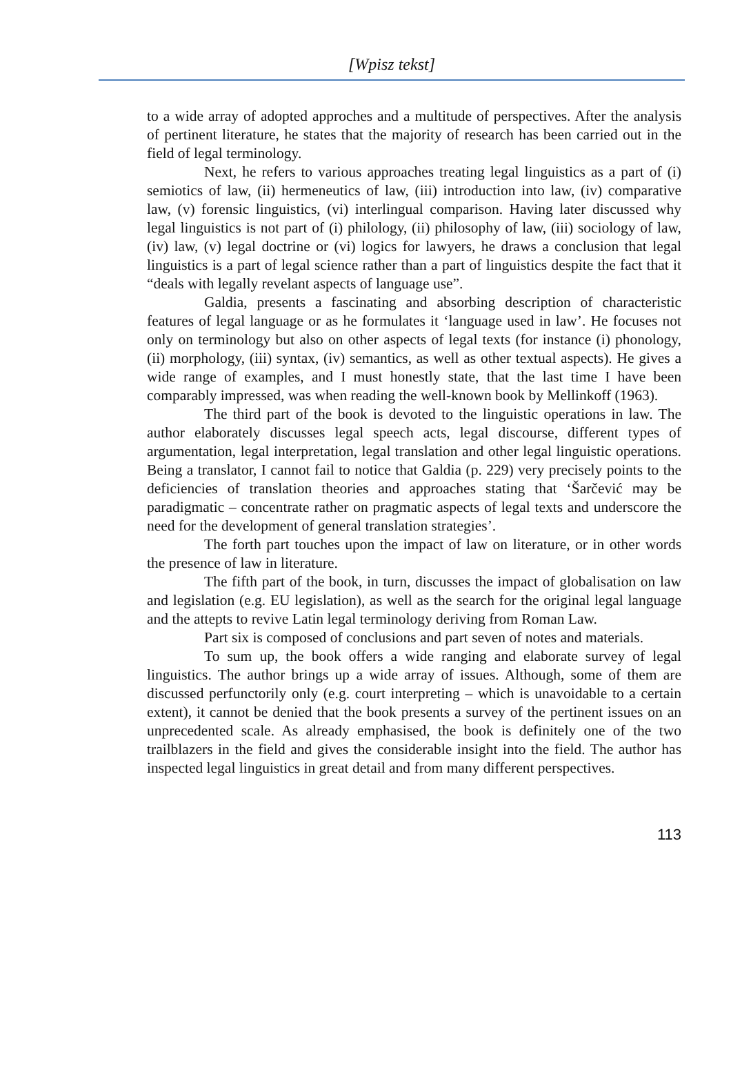[Wpisz tekst]
to a wide array of adopted approches and a multitude of perspectives. After the analysis of pertinent literature, he states that the majority of research has been carried out in the field of legal terminology.
Next, he refers to various approaches treating legal linguistics as a part of (i) semiotics of law, (ii) hermeneutics of law, (iii) introduction into law, (iv) comparative law, (v) forensic linguistics, (vi) interlingual comparison. Having later discussed why legal linguistics is not part of (i) philology, (ii) philosophy of law, (iii) sociology of law, (iv) law, (v) legal doctrine or (vi) logics for lawyers, he draws a conclusion that legal linguistics is a part of legal science rather than a part of linguistics despite the fact that it “deals with legally revelant aspects of language use”.
Galdia, presents a fascinating and absorbing description of characteristic features of legal language or as he formulates it ‘language used in law’. He focuses not only on terminology but also on other aspects of legal texts (for instance (i) phonology, (ii) morphology, (iii) syntax, (iv) semantics, as well as other textual aspects). He gives a wide range of examples, and I must honestly state, that the last time I have been comparably impressed, was when reading the well-known book by Mellinkoff (1963).
The third part of the book is devoted to the linguistic operations in law. The author elaborately discusses legal speech acts, legal discourse, different types of argumentation, legal interpretation, legal translation and other legal linguistic operations. Being a translator, I cannot fail to notice that Galdia (p. 229) very precisely points to the deficiencies of translation theories and approaches stating that ‘Šarčević may be paradigmatic – concentrate rather on pragmatic aspects of legal texts and underscore the need for the development of general translation strategies’.
The forth part touches upon the impact of law on literature, or in other words the presence of law in literature.
The fifth part of the book, in turn, discusses the impact of globalisation on law and legislation (e.g. EU legislation), as well as the search for the original legal language and the attepts to revive Latin legal terminology deriving from Roman Law.
Part six is composed of conclusions and part seven of notes and materials.
To sum up, the book offers a wide ranging and elaborate survey of legal linguistics. The author brings up a wide array of issues. Although, some of them are discussed perfunctorily only (e.g. court interpreting – which is unavoidable to a certain extent), it cannot be denied that the book presents a survey of the pertinent issues on an unprecedented scale. As already emphasised, the book is definitely one of the two trailblazers in the field and gives the considerable insight into the field. The author has inspected legal linguistics in great detail and from many different perspectives.
113